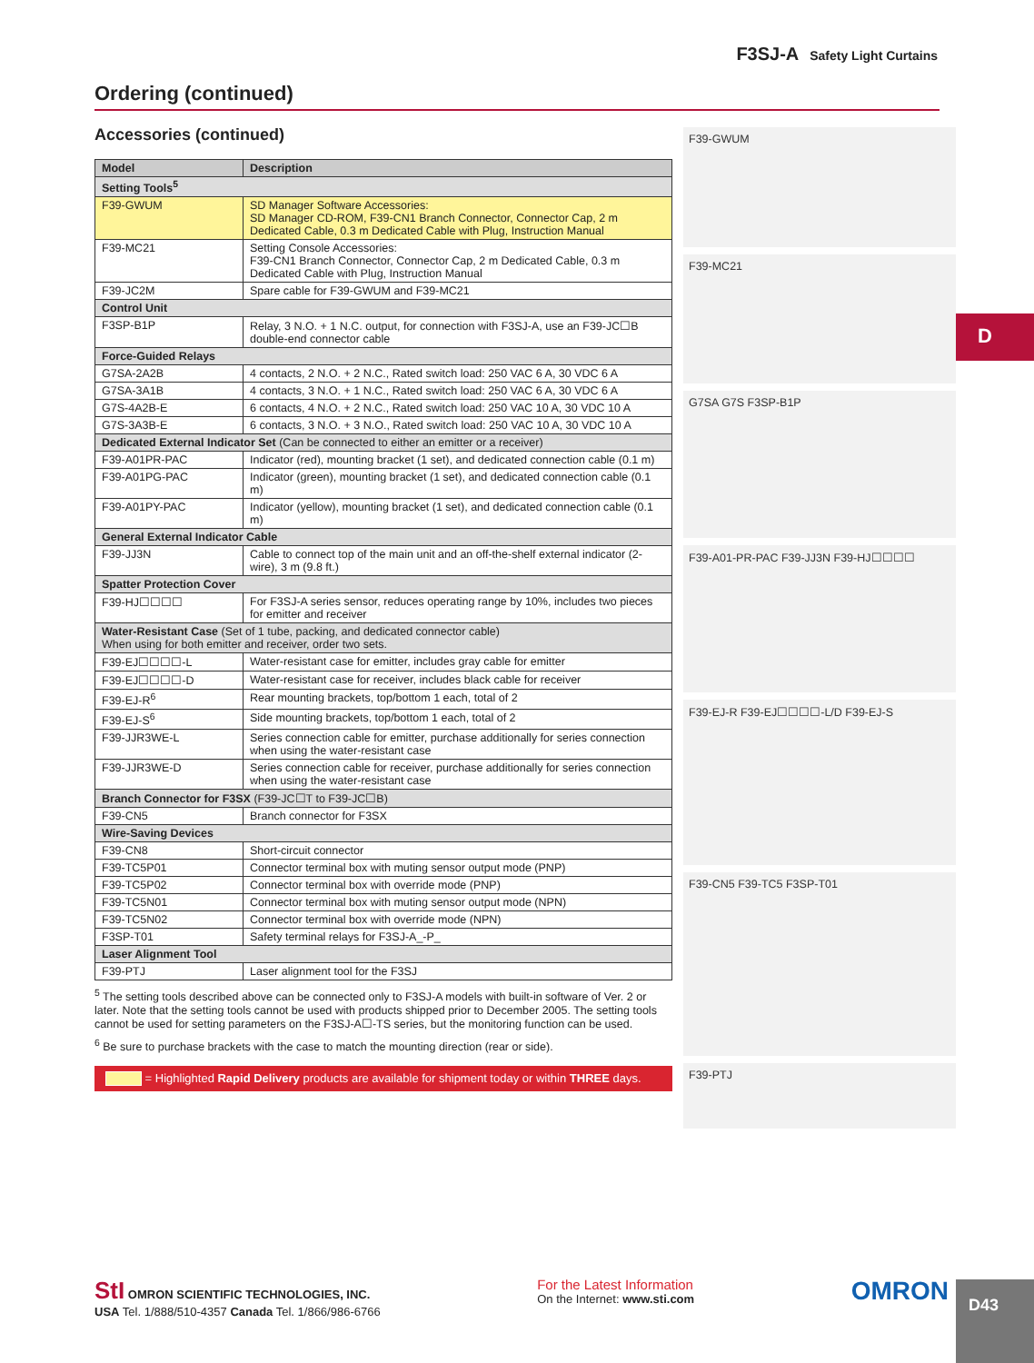F3SJ-A Safety Light Curtains
Ordering (continued)
Accessories (continued)
| Model | Description |
| --- | --- |
| Setting Tools<sup>5</sup> | |
| F39-GWUM | SD Manager Software Accessories: SD Manager CD-ROM, F39-CN1 Branch Connector, Connector Cap, 2 m Dedicated Cable, 0.3 m Dedicated Cable with Plug, Instruction Manual |
| F39-MC21 | Setting Console Accessories: F39-CN1 Branch Connector, Connector Cap, 2 m Dedicated Cable, 0.3 m Dedicated Cable with Plug, Instruction Manual |
| F39-JC2M | Spare cable for F39-GWUM and F39-MC21 |
| Control Unit | |
| F3SP-B1P | Relay, 3 N.O. + 1 N.C. output, for connection with F3SJ-A, use an F39-JC☐B double-end connector cable |
| Force-Guided Relays | |
| G7SA-2A2B | 4 contacts, 2 N.O. + 2 N.C., Rated switch load: 250 VAC 6 A, 30 VDC 6 A |
| G7SA-3A1B | 4 contacts, 3 N.O. + 1 N.C., Rated switch load: 250 VAC 6 A, 30 VDC 6 A |
| G7S-4A2B-E | 6 contacts, 4 N.O. + 2 N.C., Rated switch load: 250 VAC 10 A, 30 VDC 10 A |
| G7S-3A3B-E | 6 contacts, 3 N.O. + 3 N.O., Rated switch load: 250 VAC 10 A, 30 VDC 10 A |
| Dedicated External Indicator Set (Can be connected to either an emitter or a receiver) | |
| F39-A01PR-PAC | Indicator (red), mounting bracket (1 set), and dedicated connection cable (0.1 m) |
| F39-A01PG-PAC | Indicator (green), mounting bracket (1 set), and dedicated connection cable (0.1 m) |
| F39-A01PY-PAC | Indicator (yellow), mounting bracket (1 set), and dedicated connection cable (0.1 m) |
| General External Indicator Cable | |
| F39-JJ3N | Cable to connect top of the main unit and an off-the-shelf external indicator (2-wire), 3 m (9.8 ft.) |
| Spatter Protection Cover | |
| F39-HJ☐☐☐☐ | For F3SJ-A series sensor, reduces operating range by 10%, includes two pieces for emitter and receiver |
| Water-Resistant Case (Set of 1 tube, packing, and dedicated connector cable) When using for both emitter and receiver, order two sets. | |
| F39-EJ☐☐☐☐-L | Water-resistant case for emitter, includes gray cable for emitter |
| F39-EJ☐☐☐☐-D | Water-resistant case for receiver, includes black cable for receiver |
| F39-EJ-R<sup>6</sup> | Rear mounting brackets, top/bottom 1 each, total of 2 |
| F39-EJ-S<sup>6</sup> | Side mounting brackets, top/bottom 1 each, total of 2 |
| F39-JJR3WE-L | Series connection cable for emitter, purchase additionally for series connection when using the water-resistant case |
| F39-JJR3WE-D | Series connection cable for receiver, purchase additionally for series connection when using the water-resistant case |
| Branch Connector for F3SX (F39-JC☐T to F39-JC☐B) | |
| F39-CN5 | Branch connector for F3SX |
| Wire-Saving Devices | |
| F39-CN8 | Short-circuit connector |
| F39-TC5P01 | Connector terminal box with muting sensor output mode (PNP) |
| F39-TC5P02 | Connector terminal box with override mode (PNP) |
| F39-TC5N01 | Connector terminal box with muting sensor output mode (NPN) |
| F39-TC5N02 | Connector terminal box with override mode (NPN) |
| F3SP-T01 | Safety terminal relays for F3SJ-A_-P_ |
| Laser Alignment Tool | |
| F39-PTJ | Laser alignment tool for the F3SJ |
<sup>5</sup> The setting tools described above can be connected only to F3SJ-A models with built-in software of Ver. 2 or later. Note that the setting tools cannot be used with products shipped prior to December 2005. The setting tools cannot be used for setting parameters on the F3SJ-A☐-TS series, but the monitoring function can be used.
<sup>6</sup> Be sure to purchase brackets with the case to match the mounting direction (rear or side).
= Highlighted Rapid Delivery products are available for shipment today or within THREE days.
F39-GWUM
F39-MC21
G7SA G7S F3SP-B1P
F39-A01-PR-PAC F39-JJ3N F39-HJ☐☐☐☐
F39-EJ-R F39-EJ☐☐☐☐-L/D F39-EJ-S
F39-CN5 F39-TC5 F3SP-T01
F39-PTJ
D
StI OMRON SCIENTIFIC TECHNOLOGIES, INC.
USA Tel. 1/888/510-4357 Canada Tel. 1/866/986-6766
For the Latest Information
On the Internet: www.sti.com
OMRON
D43